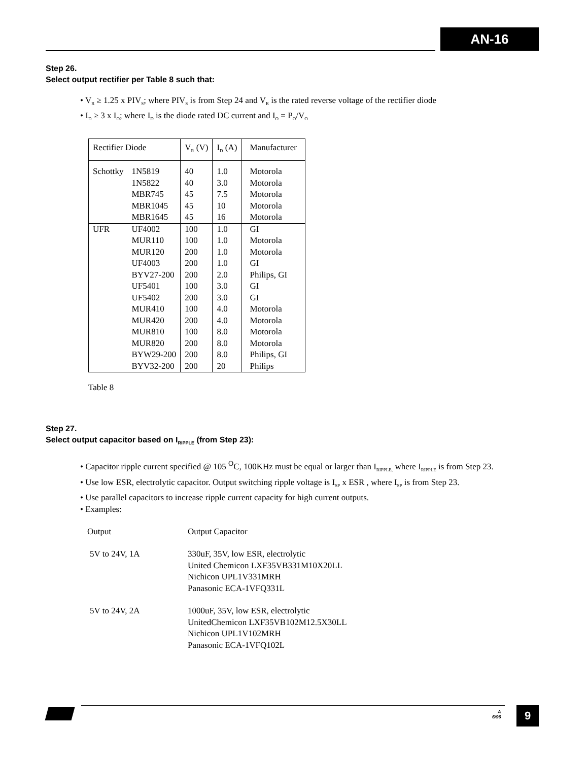AN-16
Step 26.
Select output rectifier per Table 8 such that:
• V<sub>R</sub> ≥ 1.25 x PIV<sub>S</sub>; where PIV<sub>S</sub> is from Step 24 and V<sub>R</sub> is the rated reverse voltage of the rectifier diode
• I<sub>D</sub> ≥ 3 x I<sub>O</sub>; where I<sub>D</sub> is the diode rated DC current and I<sub>O</sub> = P<sub>O</sub>/V<sub>O</sub>
| Rectifier Diode | | V<sub>R</sub> (V) | I<sub>D</sub> (A) | Manufacturer |
| --- | --- | --- | --- | --- |
| Schottky | 1N5819 | 40 | 1.0 | Motorola |
| | 1N5822 | 40 | 3.0 | Motorola |
| | MBR745 | 45 | 7.5 | Motorola |
| | MBR1045 | 45 | 10 | Motorola |
| | MBR1645 | 45 | 16 | Motorola |
| UFR | UF4002 | 100 | 1.0 | GI |
| | MUR110 | 100 | 1.0 | Motorola |
| | MUR120 | 200 | 1.0 | Motorola |
| | UF4003 | 200 | 1.0 | GI |
| | BYV27-200 | 200 | 2.0 | Philips, GI |
| | UF5401 | 100 | 3.0 | GI |
| | UF5402 | 200 | 3.0 | GI |
| | MUR410 | 100 | 4.0 | Motorola |
| | MUR420 | 200 | 4.0 | Motorola |
| | MUR810 | 100 | 8.0 | Motorola |
| | MUR820 | 200 | 8.0 | Motorola |
| | BYW29-200 | 200 | 8.0 | Philips, GI |
| | BYV32-200 | 200 | 20 | Philips |
Table 8
Step 27.
Select output capacitor based on I<sub>RIPPLE</sub> (from Step 23):
• Capacitor ripple current specified @ 105 <sup>O</sup>C, 100KHz must be equal or larger than I<sub>RIPPLE,</sub> where I<sub>RIPPLE</sub> is from Step 23.
• Use low ESR, electrolytic capacitor. Output switching ripple voltage is I<sub>SP</sub> x ESR , where I<sub>SP</sub> is from Step 23.
• Use parallel capacitors to increase ripple current capacity for high current outputs.
• Examples:
| Output | Output Capacitor |
| 5V to 24V, 1A | 330uF, 35V, low ESR, electrolytic United Chemicon LXF35VB331M10X20LL Nichicon UPL1V331MRH Panasonic ECA-1VFQ331L |
| 5V to 24V, 2A | 1000uF, 35V, low ESR, electrolytic UnitedChemicon LXF35VB102M12.5X30LL Nichicon UPL1V102MRH Panasonic ECA-1VFQ102L |
A
6/96
9